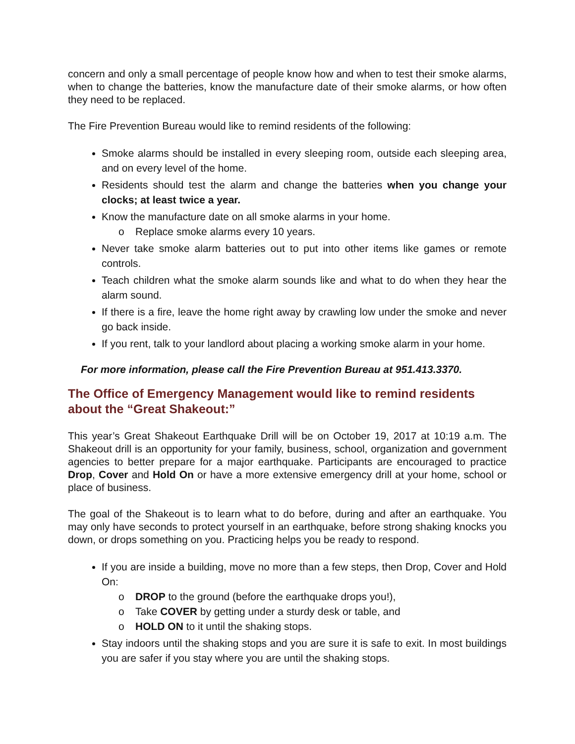concern and only a small percentage of people know how and when to test their smoke alarms, when to change the batteries, know the manufacture date of their smoke alarms, or how often they need to be replaced.
The Fire Prevention Bureau would like to remind residents of the following:
Smoke alarms should be installed in every sleeping room, outside each sleeping area, and on every level of the home.
Residents should test the alarm and change the batteries when you change your clocks; at least twice a year.
Know the manufacture date on all smoke alarms in your home.
o Replace smoke alarms every 10 years.
Never take smoke alarm batteries out to put into other items like games or remote controls.
Teach children what the smoke alarm sounds like and what to do when they hear the alarm sound.
If there is a fire, leave the home right away by crawling low under the smoke and never go back inside.
If you rent, talk to your landlord about placing a working smoke alarm in your home.
For more information, please call the Fire Prevention Bureau at 951.413.3370.
The Office of Emergency Management would like to remind residents about the “Great Shakeout:”
This year’s Great Shakeout Earthquake Drill will be on October 19, 2017 at 10:19 a.m. The Shakeout drill is an opportunity for your family, business, school, organization and government agencies to better prepare for a major earthquake. Participants are encouraged to practice Drop, Cover and Hold On or have a more extensive emergency drill at your home, school or place of business.
The goal of the Shakeout is to learn what to do before, during and after an earthquake. You may only have seconds to protect yourself in an earthquake, before strong shaking knocks you down, or drops something on you. Practicing helps you be ready to respond.
If you are inside a building, move no more than a few steps, then Drop, Cover and Hold On:
o DROP to the ground (before the earthquake drops you!),
o Take COVER by getting under a sturdy desk or table, and
o HOLD ON to it until the shaking stops.
Stay indoors until the shaking stops and you are sure it is safe to exit. In most buildings you are safer if you stay where you are until the shaking stops.